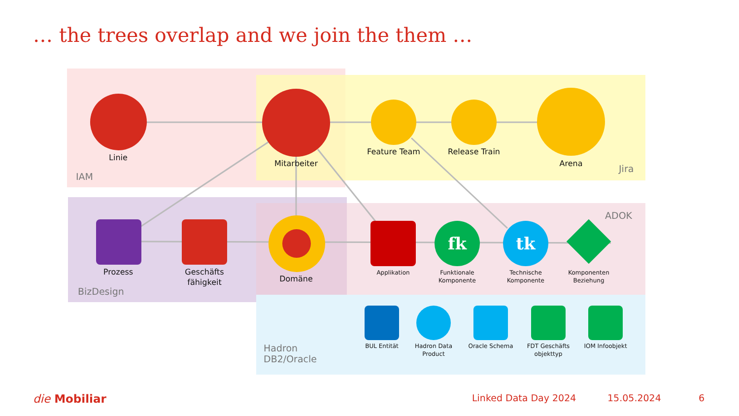… the trees overlap and we join the them …
fk tk
Linie
Mitarbeiter
Feature Team
Release Train
Arena
Prozess
Geschäfts fähigkeit
Domäne
Applikation
Funktionale Komponente
Technische Komponente
Komponenten Beziehung
BUL Entität
Hadron Data Product
Oracle Schema
FDT Geschäfts objekttyp
IOM Infoobjekt
IAM
Jira
ADOK
BizDesign
Hadron
DB2/Oracle
die Mobiliar Linked Data Day 2024 15.05.2024 6